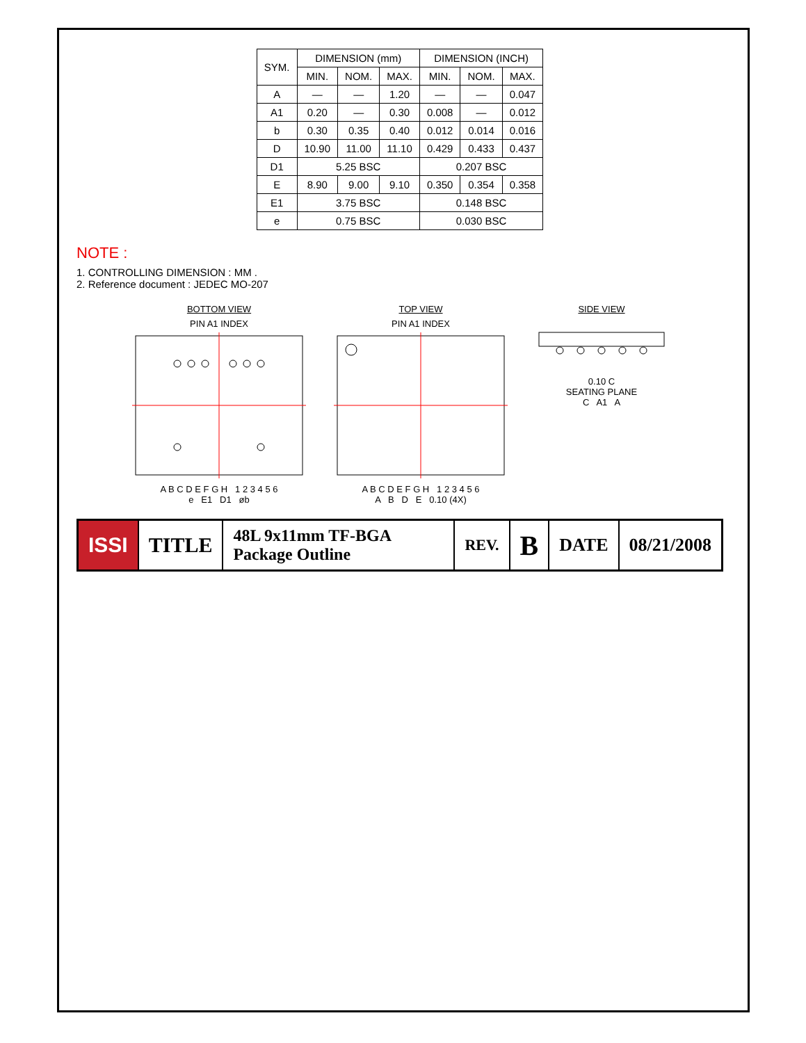| SYM. | DIMENSION (mm) | | | DIMENSION (INCH) | | |
| --- | --- | --- | --- | --- | --- | --- |
| | MIN. | NOM. | MAX. | MIN. | NOM. | MAX. |
| A | — | — | 1.20 | — | — | 0.047 |
| A1 | 0.20 | — | 0.30 | 0.008 | — | 0.012 |
| b | 0.30 | 0.35 | 0.40 | 0.012 | 0.014 | 0.016 |
| D | 10.90 | 11.00 | 11.10 | 0.429 | 0.433 | 0.437 |
| D1 | 5.25 BSC | | | 0.207 BSC | | |
| E | 8.90 | 9.00 | 9.10 | 0.350 | 0.354 | 0.358 |
| E1 | 3.75 BSC | | | 0.148 BSC | | |
| e | 0.75 BSC | | | 0.030 BSC | | |
NOTE :
1. CONTROLLING DIMENSION : MM .
2. Reference document : JEDEC MO-207
BOTTOM VIEW
PIN A1 INDEX
A B C D E F G H 1 2 3 4 5 6
e E1 D1 øb
TOP VIEW
PIN A1 INDEX
A B C D E F G H 1 2 3 4 5 6
A B D E 0.10 (4X)
SIDE VIEW
0.10 C
SEATING PLANE
C A1 A
ISSI TITLE
48L 9x11mm TF-BGA Package Outline
REV.
B
DATE 08/21/2008